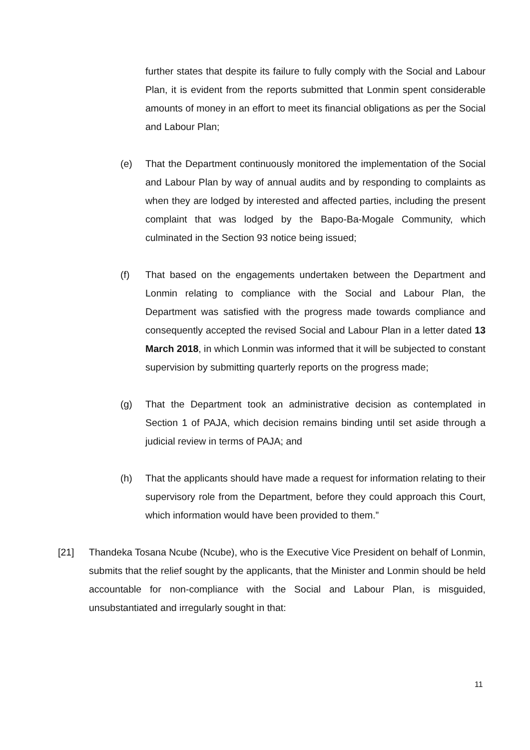further states that despite its failure to fully comply with the Social and Labour Plan, it is evident from the reports submitted that Lonmin spent considerable amounts of money in an effort to meet its financial obligations as per the Social and Labour Plan;
(e)
That the Department continuously monitored the implementation of the Social and Labour Plan by way of annual audits and by responding to complaints as when they are lodged by interested and affected parties, including the present complaint that was lodged by the Bapo-Ba-Mogale Community, which culminated in the Section 93 notice being issued;
(f)
That based on the engagements undertaken between the Department and Lonmin relating to compliance with the Social and Labour Plan, the Department was satisfied with the progress made towards compliance and consequently accepted the revised Social and Labour Plan in a letter dated 13 March 2018, in which Lonmin was informed that it will be subjected to constant supervision by submitting quarterly reports on the progress made;
(g)
That the Department took an administrative decision as contemplated in Section 1 of PAJA, which decision remains binding until set aside through a judicial review in terms of PAJA; and
(h)
That the applicants should have made a request for information relating to their supervisory role from the Department, before they could approach this Court, which information would have been provided to them.”
[21]
Thandeka Tosana Ncube (Ncube), who is the Executive Vice President on behalf of Lonmin, submits that the relief sought by the applicants, that the Minister and Lonmin should be held accountable for non-compliance with the Social and Labour Plan, is misguided, unsubstantiated and irregularly sought in that:
11